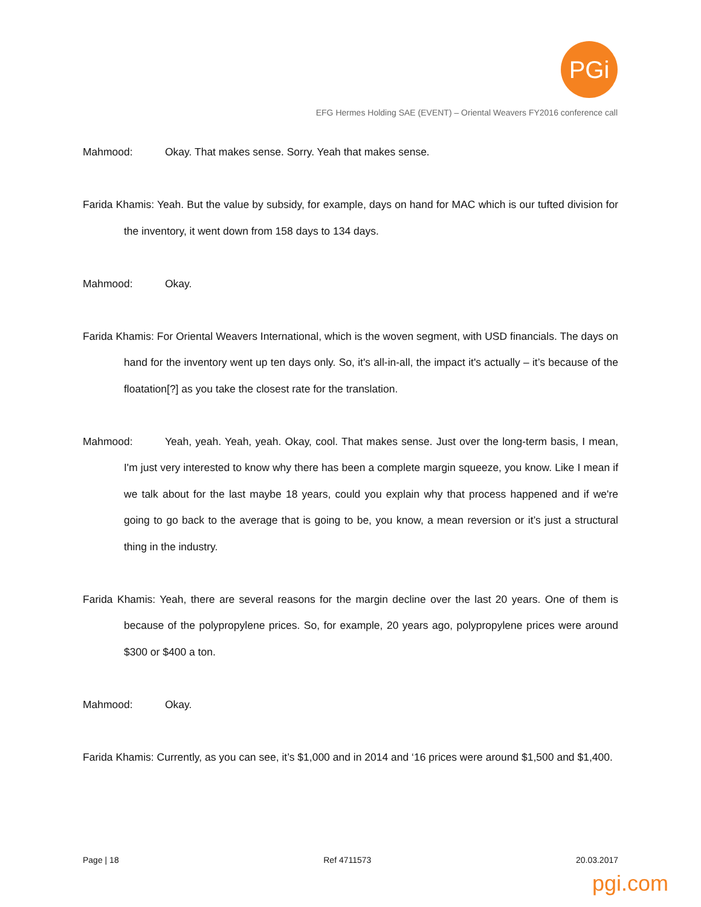PGi
EFG Hermes Holding SAE (EVENT) – Oriental Weavers FY2016 conference call
Mahmood: Okay. That makes sense. Sorry. Yeah that makes sense.
Farida Khamis: Yeah. But the value by subsidy, for example, days on hand for MAC which is our tufted division for the inventory, it went down from 158 days to 134 days.
Mahmood: Okay.
Farida Khamis: For Oriental Weavers International, which is the woven segment, with USD financials. The days on hand for the inventory went up ten days only. So, it's all-in-all, the impact it's actually – it’s because of the floatation[?] as you take the closest rate for the translation.
Mahmood: Yeah, yeah. Yeah, yeah. Okay, cool. That makes sense. Just over the long-term basis, I mean, I'm just very interested to know why there has been a complete margin squeeze, you know. Like I mean if we talk about for the last maybe 18 years, could you explain why that process happened and if we're going to go back to the average that is going to be, you know, a mean reversion or it’s just a structural thing in the industry.
Farida Khamis: Yeah, there are several reasons for the margin decline over the last 20 years. One of them is because of the polypropylene prices. So, for example, 20 years ago, polypropylene prices were around $300 or $400 a ton.
Mahmood: Okay.
Farida Khamis: Currently, as you can see, it’s $1,000 and in 2014 and ‘16 prices were around $1,500 and $1,400.
Page | 18 Ref 4711573 20.03.2017
pgi.com